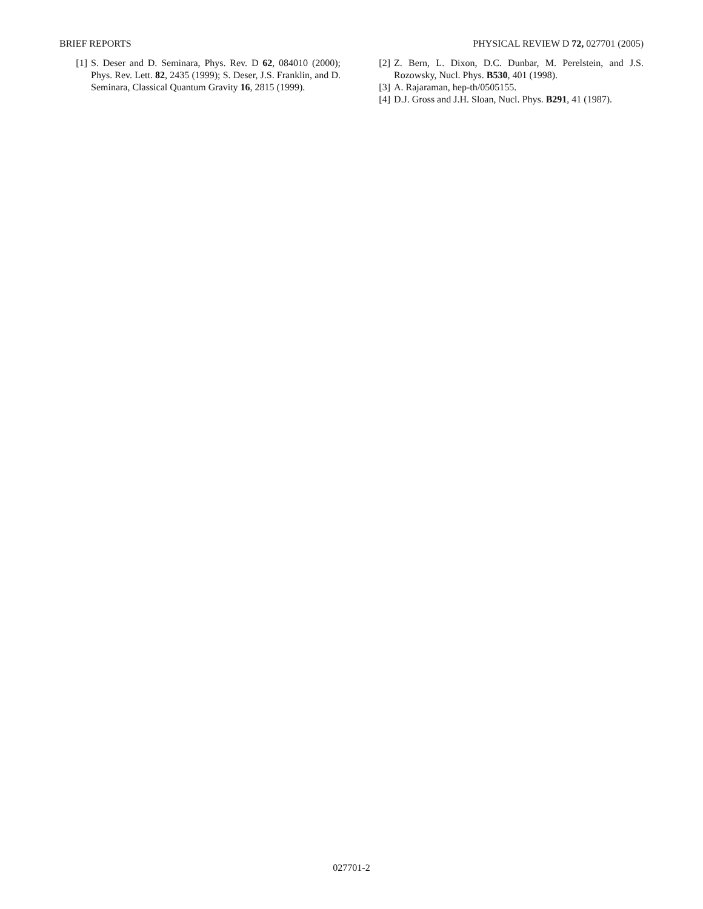BRIEF REPORTS PHYSICAL REVIEW D 72, 027701 (2005)
[1] S. Deser and D. Seminara, Phys. Rev. D 62, 084010 (2000); Phys. Rev. Lett. 82, 2435 (1999); S. Deser, J.S. Franklin, and D. Seminara, Classical Quantum Gravity 16, 2815 (1999).
[2] Z. Bern, L. Dixon, D.C. Dunbar, M. Perelstein, and J.S. Rozowsky, Nucl. Phys. B530, 401 (1998).
[3] A. Rajaraman, hep-th/0505155.
[4] D.J. Gross and J.H. Sloan, Nucl. Phys. B291, 41 (1987).
027701-2